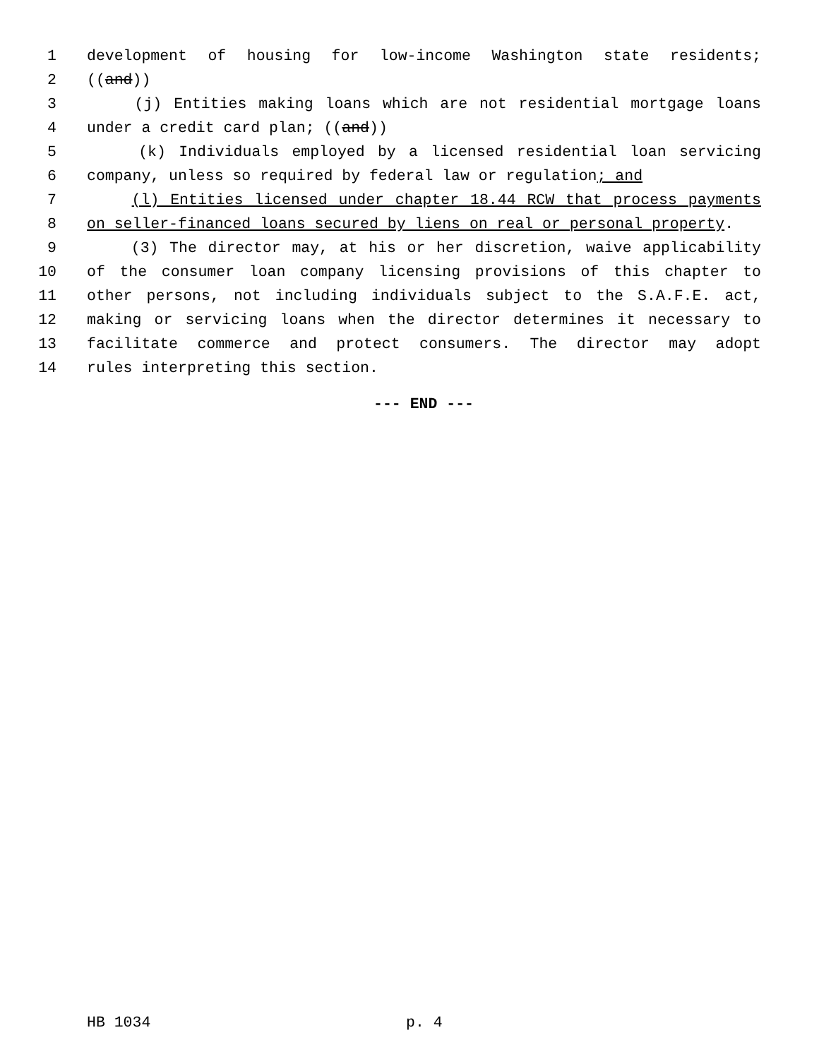1 development of housing for low-income Washington state residents;
2 ((and))
3 (j) Entities making loans which are not residential mortgage loans
4 under a credit card plan; ((and))
5 (k) Individuals employed by a licensed residential loan servicing
6 company, unless so required by federal law or regulation; and
7 (l) Entities licensed under chapter 18.44 RCW that process payments
8 on seller-financed loans secured by liens on real or personal property.
9 (3) The director may, at his or her discretion, waive applicability
10 of the consumer loan company licensing provisions of this chapter to
11 other persons, not including individuals subject to the S.A.F.E. act,
12 making or servicing loans when the director determines it necessary to
13 facilitate commerce and protect consumers. The director may adopt
14 rules interpreting this section.
--- END ---
HB 1034 p. 4